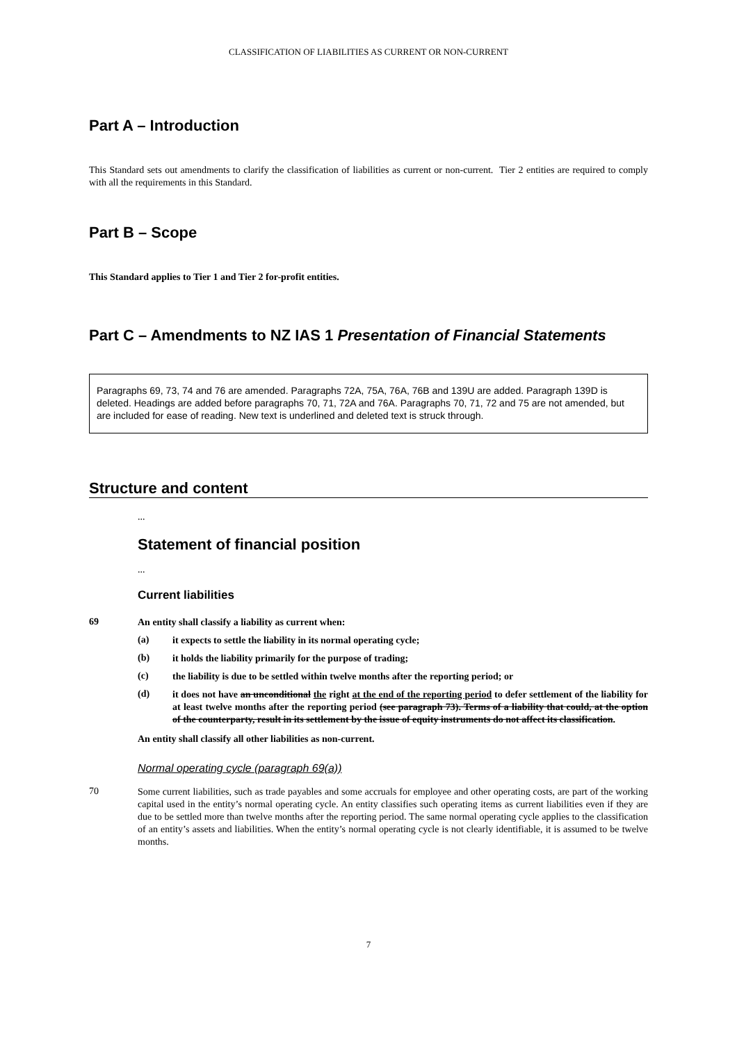CLASSIFICATION OF LIABILITIES AS CURRENT OR NON-CURRENT
Part A – Introduction
This Standard sets out amendments to clarify the classification of liabilities as current or non-current. Tier 2 entities are required to comply with all the requirements in this Standard.
Part B – Scope
This Standard applies to Tier 1 and Tier 2 for-profit entities.
Part C – Amendments to NZ IAS 1 Presentation of Financial Statements
Paragraphs 69, 73, 74 and 76 are amended. Paragraphs 72A, 75A, 76A, 76B and 139U are added. Paragraph 139D is deleted. Headings are added before paragraphs 70, 71, 72A and 76A. Paragraphs 70, 71, 72 and 75 are not amended, but are included for ease of reading. New text is underlined and deleted text is struck through.
Structure and content
...
Statement of financial position
...
Current liabilities
69
An entity shall classify a liability as current when:
(a)
it expects to settle the liability in its normal operating cycle;
(b)
it holds the liability primarily for the purpose of trading;
(c)
the liability is due to be settled within twelve months after the reporting period; or
(d)
it does not have an unconditional the right at the end of the reporting period to defer settlement of the liability for at least twelve months after the reporting period (see paragraph 73). Terms of a liability that could, at the option of the counterparty, result in its settlement by the issue of equity instruments do not affect its classification.
An entity shall classify all other liabilities as non-current.
Normal operating cycle (paragraph 69(a))
70
Some current liabilities, such as trade payables and some accruals for employee and other operating costs, are part of the working capital used in the entity’s normal operating cycle. An entity classifies such operating items as current liabilities even if they are due to be settled more than twelve months after the reporting period. The same normal operating cycle applies to the classification of an entity’s assets and liabilities. When the entity’s normal operating cycle is not clearly identifiable, it is assumed to be twelve months.
7